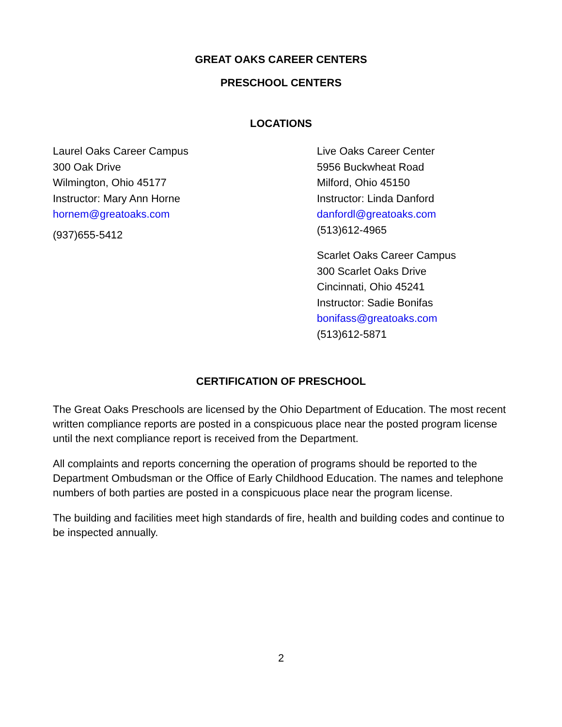GREAT OAKS CAREER CENTERS
PRESCHOOL CENTERS
LOCATIONS
Laurel Oaks Career Campus
300 Oak Drive
Wilmington, Ohio 45177
Instructor: Mary Ann Horne
hornem@greatoaks.com
(937)655-5412
Live Oaks Career Center
5956 Buckwheat Road
Milford, Ohio 45150
Instructor: Linda Danford
danfordl@greatoaks.com
(513)612-4965
Scarlet Oaks Career Campus
300 Scarlet Oaks Drive
Cincinnati, Ohio 45241
Instructor: Sadie Bonifas
bonifass@greatoaks.com
(513)612-5871
CERTIFICATION OF PRESCHOOL
The Great Oaks Preschools are licensed by the Ohio Department of Education. The most recent written compliance reports are posted in a conspicuous place near the posted program license until the next compliance report is received from the Department.
All complaints and reports concerning the operation of programs should be reported to the Department Ombudsman or the Office of Early Childhood Education. The names and telephone numbers of both parties are posted in a conspicuous place near the program license.
The building and facilities meet high standards of fire, health and building codes and continue to be inspected annually.
2